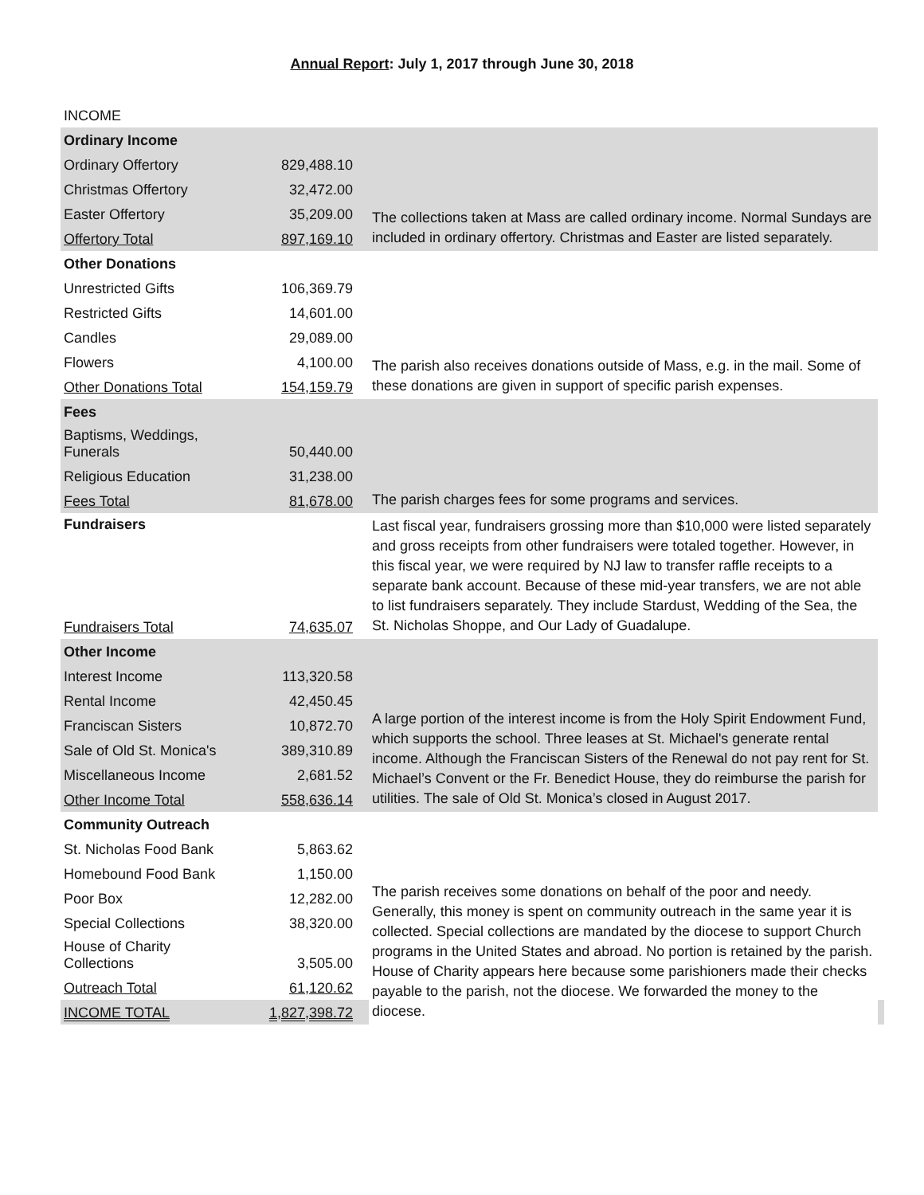Annual Report: July 1, 2017 through June 30, 2018
INCOME
| Ordinary Income | | | |
| Ordinary Offertory | 829,488.10 | The collections taken at Mass are called ordinary income. Normal Sundays are included in ordinary offertory. Christmas and Easter are listed separately. | |
| Christmas Offertory | 32,472.00 | | |
| Easter Offertory | 35,209.00 | | |
| Offertory Total | 897,169.10 | | |
| Other Donations | | The parish also receives donations outside of Mass, e.g. in the mail. Some of these donations are given in support of specific parish expenses. | |
| Unrestricted Gifts | 106,369.79 | | |
| Restricted Gifts | 14,601.00 | | |
| Candles | 29,089.00 | | |
| Flowers | 4,100.00 | | |
| Other Donations Total | 154,159.79 | | |
| Fees | | The parish charges fees for some programs and services. | |
| Baptisms, Weddings, Funerals | 50,440.00 | | |
| Religious Education | 31,238.00 | | |
| Fees Total | 81,678.00 | | |
| Fundraisers | | Last fiscal year, fundraisers grossing more than $10,000 were listed separately and gross receipts from other fundraisers were totaled together. However, in this fiscal year, we were required by NJ law to transfer raffle receipts to a separate bank account. Because of these mid-year transfers, we are not able to list fundraisers separately. They include Stardust, Wedding of the Sea, the St. Nicholas Shoppe, and Our Lady of Guadalupe. | |
| Fundraisers Total | 74,635.07 | | |
| Other Income | | A large portion of the interest income is from the Holy Spirit Endowment Fund, which supports the school. Three leases at St. Michael's generate rental income. Although the Franciscan Sisters of the Renewal do not pay rent for St. Michael’s Convent or the Fr. Benedict House, they do reimburse the parish for utilities. The sale of Old St. Monica’s closed in August 2017. | |
| Interest Income | 113,320.58 | | |
| Rental Income | 42,450.45 | | |
| Franciscan Sisters | 10,872.70 | | |
| Sale of Old St. Monica's | 389,310.89 | | |
| Miscellaneous Income | 2,681.52 | | |
| Other Income Total | 558,636.14 | | |
| Community Outreach | | The parish receives some donations on behalf of the poor and needy. Generally, this money is spent on community outreach in the same year it is collected. Special collections are mandated by the diocese to support Church programs in the United States and abroad. No portion is retained by the parish. House of Charity appears here because some parishioners made their checks payable to the parish, not the diocese. We forwarded the money to the diocese. | |
| St. Nicholas Food Bank | 5,863.62 | | |
| Homebound Food Bank | 1,150.00 | | |
| Poor Box | 12,282.00 | | |
| Special Collections | 38,320.00 | | |
| House of Charity Collections | 3,505.00 | | |
| Outreach Total | 61,120.62 | | |
| INCOME TOTAL | 1,827,398.72 | | |